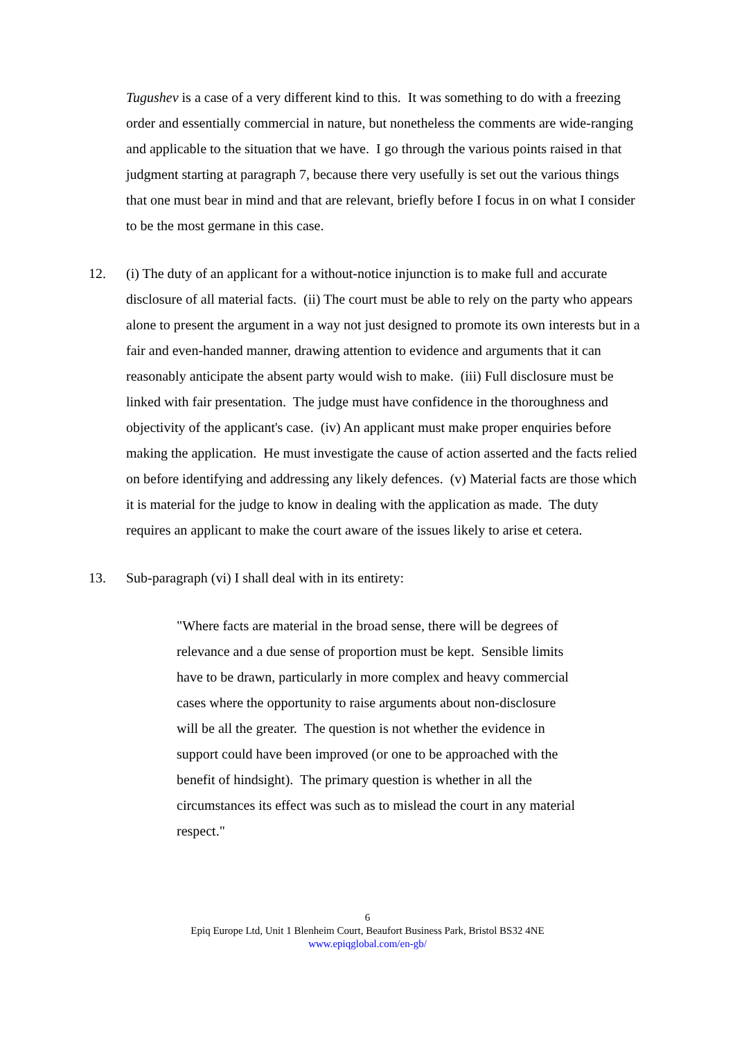Tugushev is a case of a very different kind to this. It was something to do with a freezing order and essentially commercial in nature, but nonetheless the comments are wide-ranging and applicable to the situation that we have. I go through the various points raised in that judgment starting at paragraph 7, because there very usefully is set out the various things that one must bear in mind and that are relevant, briefly before I focus in on what I consider to be the most germane in this case.
12. (i) The duty of an applicant for a without-notice injunction is to make full and accurate disclosure of all material facts. (ii) The court must be able to rely on the party who appears alone to present the argument in a way not just designed to promote its own interests but in a fair and even-handed manner, drawing attention to evidence and arguments that it can reasonably anticipate the absent party would wish to make. (iii) Full disclosure must be linked with fair presentation. The judge must have confidence in the thoroughness and objectivity of the applicant's case. (iv) An applicant must make proper enquiries before making the application. He must investigate the cause of action asserted and the facts relied on before identifying and addressing any likely defences. (v) Material facts are those which it is material for the judge to know in dealing with the application as made. The duty requires an applicant to make the court aware of the issues likely to arise et cetera.
13. Sub-paragraph (vi) I shall deal with in its entirety:
"Where facts are material in the broad sense, there will be degrees of relevance and a due sense of proportion must be kept. Sensible limits have to be drawn, particularly in more complex and heavy commercial cases where the opportunity to raise arguments about non-disclosure will be all the greater. The question is not whether the evidence in support could have been improved (or one to be approached with the benefit of hindsight). The primary question is whether in all the circumstances its effect was such as to mislead the court in any material respect."
6
Epiq Europe Ltd, Unit 1 Blenheim Court, Beaufort Business Park, Bristol BS32 4NE
www.epiqglobal.com/en-gb/